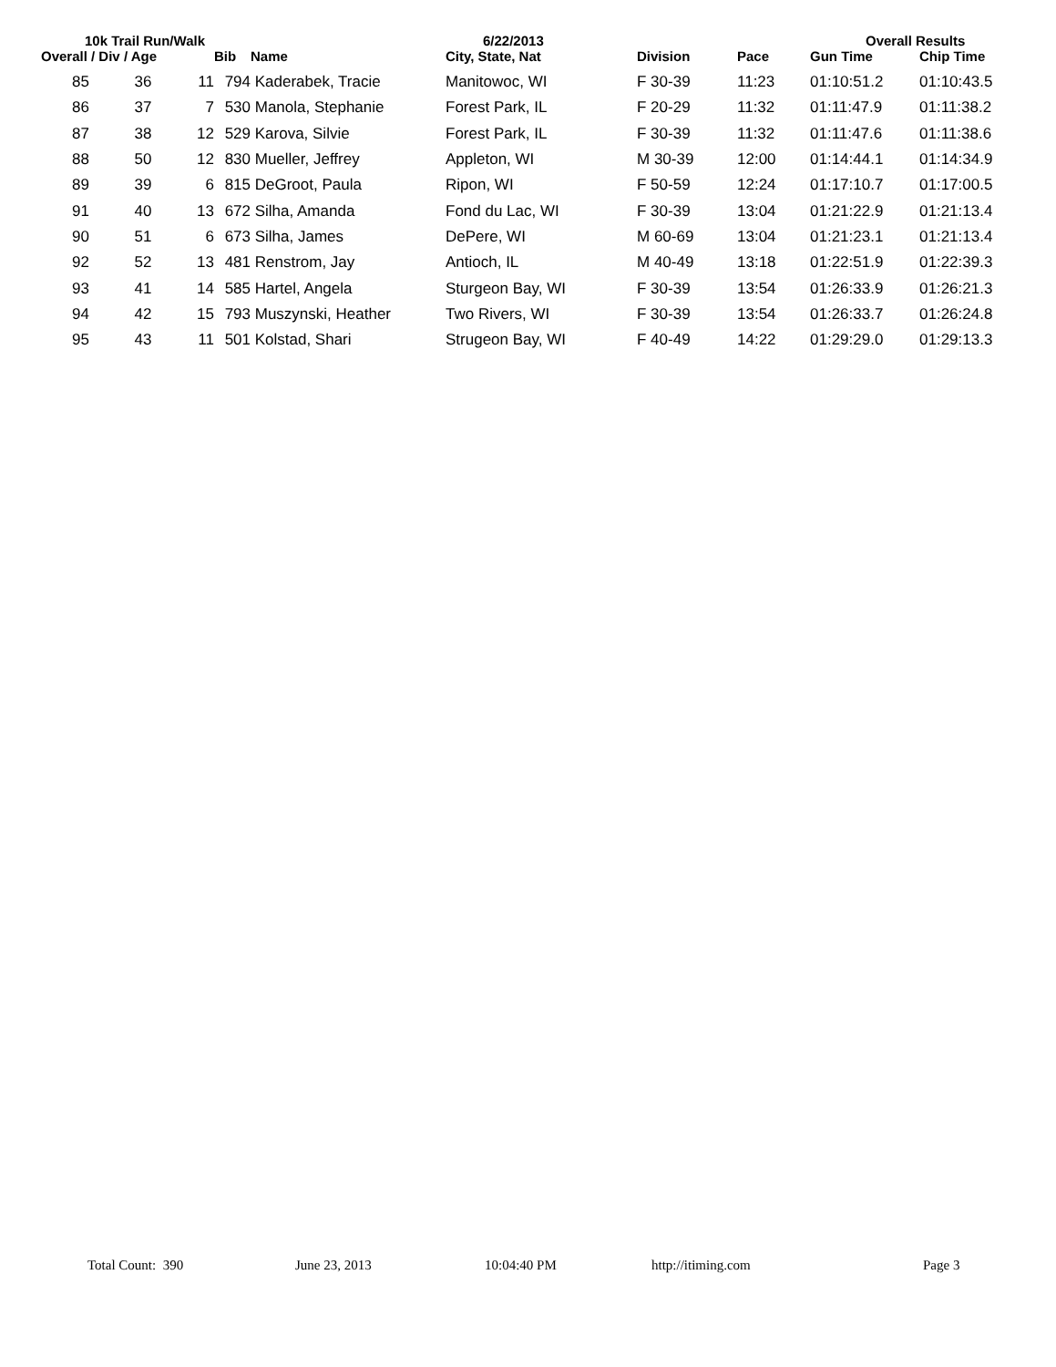10k Trail Run/Walk 6/22/2013 Overall Results
| Overall / Div / Age | | | Bib | Name | City, State, Nat | Division | Pace | Gun Time | Chip Time |
| --- | --- | --- | --- | --- | --- | --- | --- | --- | --- |
| 85 | 36 | 11 | 794 | Kaderabek, Tracie | Manitowoc, WI | F 30-39 | 11:23 | 01:10:51.2 | 01:10:43.5 |
| 86 | 37 | 7 | 530 | Manola, Stephanie | Forest Park, IL | F 20-29 | 11:32 | 01:11:47.9 | 01:11:38.2 |
| 87 | 38 | 12 | 529 | Karova, Silvie | Forest Park, IL | F 30-39 | 11:32 | 01:11:47.6 | 01:11:38.6 |
| 88 | 50 | 12 | 830 | Mueller, Jeffrey | Appleton, WI | M 30-39 | 12:00 | 01:14:44.1 | 01:14:34.9 |
| 89 | 39 | 6 | 815 | DeGroot, Paula | Ripon, WI | F 50-59 | 12:24 | 01:17:10.7 | 01:17:00.5 |
| 91 | 40 | 13 | 672 | Silha, Amanda | Fond du Lac, WI | F 30-39 | 13:04 | 01:21:22.9 | 01:21:13.4 |
| 90 | 51 | 6 | 673 | Silha, James | DePere, WI | M 60-69 | 13:04 | 01:21:23.1 | 01:21:13.4 |
| 92 | 52 | 13 | 481 | Renstrom, Jay | Antioch, IL | M 40-49 | 13:18 | 01:22:51.9 | 01:22:39.3 |
| 93 | 41 | 14 | 585 | Hartel, Angela | Sturgeon Bay, WI | F 30-39 | 13:54 | 01:26:33.9 | 01:26:21.3 |
| 94 | 42 | 15 | 793 | Muszynski, Heather | Two Rivers, WI | F 30-39 | 13:54 | 01:26:33.7 | 01:26:24.8 |
| 95 | 43 | 11 | 501 | Kolstad, Shari | Strugeon Bay, WI | F 40-49 | 14:22 | 01:29:29.0 | 01:29:13.3 |
Total Count: 390 June 23, 2013 10:04:40 PM http://itiming.com Page 3